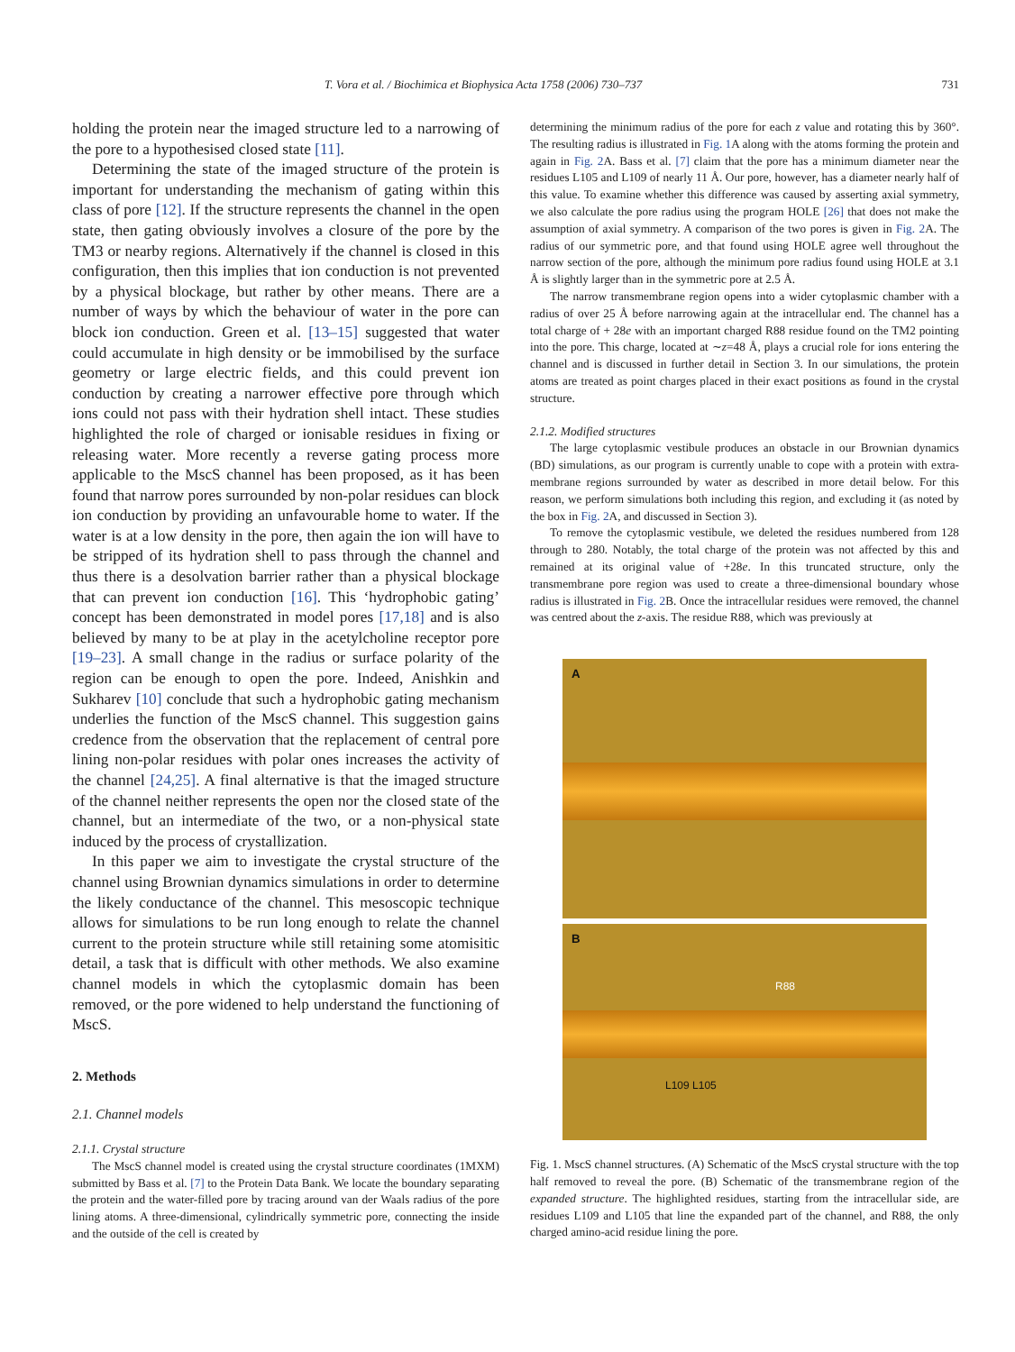T. Vora et al. / Biochimica et Biophysica Acta 1758 (2006) 730–737 731
holding the protein near the imaged structure led to a narrowing of the pore to a hypothesised closed state [11].
Determining the state of the imaged structure of the protein is important for understanding the mechanism of gating within this class of pore [12]. If the structure represents the channel in the open state, then gating obviously involves a closure of the pore by the TM3 or nearby regions. Alternatively if the channel is closed in this configuration, then this implies that ion conduction is not prevented by a physical blockage, but rather by other means. There are a number of ways by which the behaviour of water in the pore can block ion conduction. Green et al. [13–15] suggested that water could accumulate in high density or be immobilised by the surface geometry or large electric fields, and this could prevent ion conduction by creating a narrower effective pore through which ions could not pass with their hydration shell intact. These studies highlighted the role of charged or ionisable residues in fixing or releasing water. More recently a reverse gating process more applicable to the MscS channel has been proposed, as it has been found that narrow pores surrounded by non-polar residues can block ion conduction by providing an unfavourable home to water. If the water is at a low density in the pore, then again the ion will have to be stripped of its hydration shell to pass through the channel and thus there is a desolvation barrier rather than a physical blockage that can prevent ion conduction [16]. This ‘hydrophobic gating’ concept has been demonstrated in model pores [17,18] and is also believed by many to be at play in the acetylcholine receptor pore [19–23]. A small change in the radius or surface polarity of the region can be enough to open the pore. Indeed, Anishkin and Sukharev [10] conclude that such a hydrophobic gating mechanism underlies the function of the MscS channel. This suggestion gains credence from the observation that the replacement of central pore lining non-polar residues with polar ones increases the activity of the channel [24,25]. A final alternative is that the imaged structure of the channel neither represents the open nor the closed state of the channel, but an intermediate of the two, or a non-physical state induced by the process of crystallization.
In this paper we aim to investigate the crystal structure of the channel using Brownian dynamics simulations in order to determine the likely conductance of the channel. This mesoscopic technique allows for simulations to be run long enough to relate the channel current to the protein structure while still retaining some atomisitic detail, a task that is difficult with other methods. We also examine channel models in which the cytoplasmic domain has been removed, or the pore widened to help understand the functioning of MscS.
2. Methods
2.1. Channel models
2.1.1. Crystal structure
The MscS channel model is created using the crystal structure coordinates (1MXM) submitted by Bass et al. [7] to the Protein Data Bank. We locate the boundary separating the protein and the water-filled pore by tracing around van der Waals radius of the pore lining atoms. A three-dimensional, cylindrically symmetric pore, connecting the inside and the outside of the cell is created by
determining the minimum radius of the pore for each z value and rotating this by 360°. The resulting radius is illustrated in Fig. 1 A along with the atoms forming the protein and again in Fig. 2 A. Bass et al. [7] claim that the pore has a minimum diameter near the residues L105 and L109 of nearly 11 Å. Our pore, however, has a diameter nearly half of this value. To examine whether this difference was caused by asserting axial symmetry, we also calculate the pore radius using the program HOLE [26] that does not make the assumption of axial symmetry. A comparison of the two pores is given in Fig. 2 A. The radius of our symmetric pore, and that found using HOLE agree well throughout the narrow section of the pore, although the minimum pore radius found using HOLE at 3.1 Å is slightly larger than in the symmetric pore at 2.5 Å.
The narrow transmembrane region opens into a wider cytoplasmic chamber with a radius of over 25 Å before narrowing again at the intracellular end. The channel has a total charge of + 28e with an important charged R88 residue found on the TM2 pointing into the pore. This charge, located at ∼z=48 Å, plays a crucial role for ions entering the channel and is discussed in further detail in Section 3. In our simulations, the protein atoms are treated as point charges placed in their exact positions as found in the crystal structure.
2.1.2. Modified structures
The large cytoplasmic vestibule produces an obstacle in our Brownian dynamics (BD) simulations, as our program is currently unable to cope with a protein with extra-membrane regions surrounded by water as described in more detail below. For this reason, we perform simulations both including this region, and excluding it (as noted by the box in Fig. 2 A, and discussed in Section 3).
To remove the cytoplasmic vestibule, we deleted the residues numbered from 128 through to 280. Notably, the total charge of the protein was not affected by this and remained at its original value of +28e. In this truncated structure, only the transmembrane pore region was used to create a three-dimensional boundary whose radius is illustrated in Fig. 2 B. Once the intracellular residues were removed, the channel was centred about the z-axis. The residue R88, which was previously at
A
B
R88
L109 L105
Fig. 1. MscS channel structures. (A) Schematic of the MscS crystal structure with the top half removed to reveal the pore. (B) Schematic of the transmembrane region of the expanded structure. The highlighted residues, starting from the intracellular side, are residues L109 and L105 that line the expanded part of the channel, and R88, the only charged amino-acid residue lining the pore.